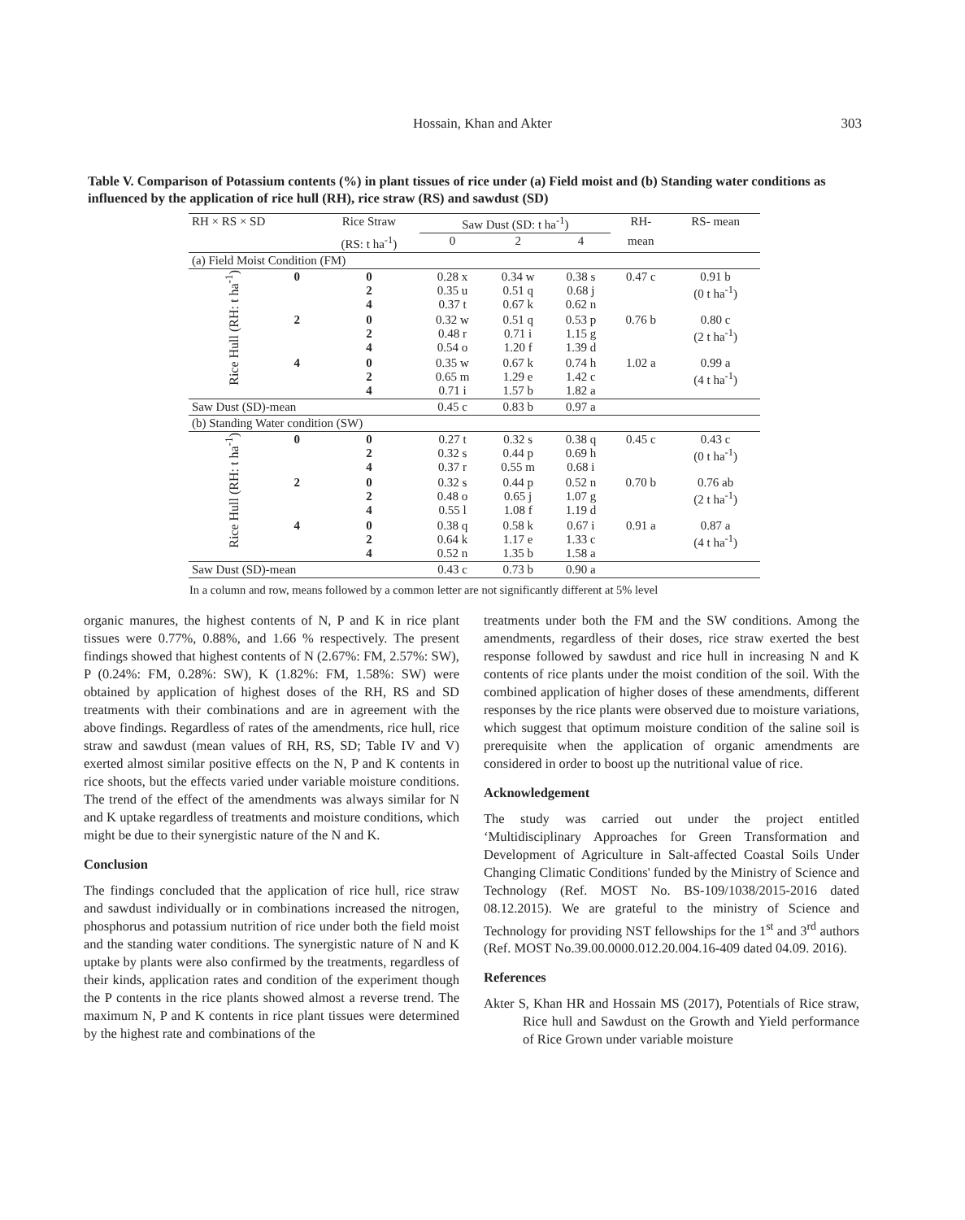Hossain, Khan and Akter
303
Table V. Comparison of Potassium contents (%) in plant tissues of rice under (a) Field moist and (b) Standing water conditions as influenced by the application of rice hull (RH), rice straw (RS) and sawdust (SD)
| RH × RS × SD | | Rice Straw | Saw Dust (SD: t ha<sup>-1</sup>) | | | RH- | RS- mean |
| --- | --- | --- | --- | --- | --- | --- | --- |
| | | (RS: t ha<sup>-1</sup>) | 0 | 2 | 4 | mean | |
| (a) Field Moist Condition (FM) | | | | | | | |
| Rice Hull (RH: t ha<sup>-1</sup>) | 0 | 0 2 4 | 0.28 x 0.35 u 0.37 t | 0.34 w 0.51 q 0.67 k | 0.38 s 0.68 j 0.62 n | 0.47 c | 0.91 b (0 t ha<sup>-1</sup>) |
| | 2 | 0 2 4 | 0.32 w 0.48 r 0.54 o | 0.51 q 0.71 i 1.20 f | 0.53 p 1.15 g 1.39 d | 0.76 b | 0.80 c (2 t ha<sup>-1</sup>) |
| | 4 | 0 2 4 | 0.35 w 0.65 m 0.71 i | 0.67 k 1.29 e 1.57 b | 0.74 h 1.42 c 1.82 a | 1.02 a | 0.99 a (4 t ha<sup>-1</sup>) |
| Saw Dust (SD)-mean | | | 0.45 c | 0.83 b | 0.97 a | | |
| (b) Standing Water condition (SW) | | | | | | | |
| Rice Hull (RH: t ha<sup>-1</sup>) | 0 | 0 2 4 | 0.27 t 0.32 s 0.37 r | 0.32 s 0.44 p 0.55 m | 0.38 q 0.69 h 0.68 i | 0.45 c | 0.43 c (0 t ha<sup>-1</sup>) |
| | 2 | 0 2 4 | 0.32 s 0.48 o 0.55 l | 0.44 p 0.65 j 1.08 f | 0.52 n 1.07 g 1.19 d | 0.70 b | 0.76 ab (2 t ha<sup>-1</sup>) |
| | 4 | 0 2 4 | 0.38 q 0.64 k 0.52 n | 0.58 k 1.17 e 1.35 b | 0.67 i 1.33 c 1.58 a | 0.91 a | 0.87 a (4 t ha<sup>-1</sup>) |
| Saw Dust (SD)-mean | | | 0.43 c | 0.73 b | 0.90 a | | |
In a column and row, means followed by a common letter are not significantly different at 5% level
organic manures, the highest contents of N, P and K in rice plant tissues were 0.77%, 0.88%, and 1.66 % respectively. The present findings showed that highest contents of N (2.67%: FM, 2.57%: SW), P (0.24%: FM, 0.28%: SW), K (1.82%: FM, 1.58%: SW) were obtained by application of highest doses of the RH, RS and SD treatments with their combinations and are in agreement with the above findings. Regardless of rates of the amendments, rice hull, rice straw and sawdust (mean values of RH, RS, SD; Table IV and V) exerted almost similar positive effects on the N, P and K contents in rice shoots, but the effects varied under variable moisture conditions. The trend of the effect of the amendments was always similar for N and K uptake regardless of treatments and moisture conditions, which might be due to their synergistic nature of the N and K.
Conclusion
The findings concluded that the application of rice hull, rice straw and sawdust individually or in combinations increased the nitrogen, phosphorus and potassium nutrition of rice under both the field moist and the standing water conditions. The synergistic nature of N and K uptake by plants were also confirmed by the treatments, regardless of their kinds, application rates and condition of the experiment though the P contents in the rice plants showed almost a reverse trend. The maximum N, P and K contents in rice plant tissues were determined by the highest rate and combinations of the
treatments under both the FM and the SW conditions. Among the amendments, regardless of their doses, rice straw exerted the best response followed by sawdust and rice hull in increasing N and K contents of rice plants under the moist condition of the soil. With the combined application of higher doses of these amendments, different responses by the rice plants were observed due to moisture variations, which suggest that optimum moisture condition of the saline soil is prerequisite when the application of organic amendments are considered in order to boost up the nutritional value of rice.
Acknowledgement
The study was carried out under the project entitled ‘Multidisciplinary Approaches for Green Transformation and Development of Agriculture in Salt-affected Coastal Soils Under Changing Climatic Conditions' funded by the Ministry of Science and Technology (Ref. MOST No. BS-109/1038/2015-2016 dated 08.12.2015). We are grateful to the ministry of Science and Technology for providing NST fellowships for the 1<sup>st</sup> and 3<sup>rd</sup> authors (Ref. MOST No.39.00.0000.012.20.004.16-409 dated 04.09. 2016).
References
Akter S, Khan HR and Hossain MS (2017), Potentials of Rice straw, Rice hull and Sawdust on the Growth and Yield performance of Rice Grown under variable moisture